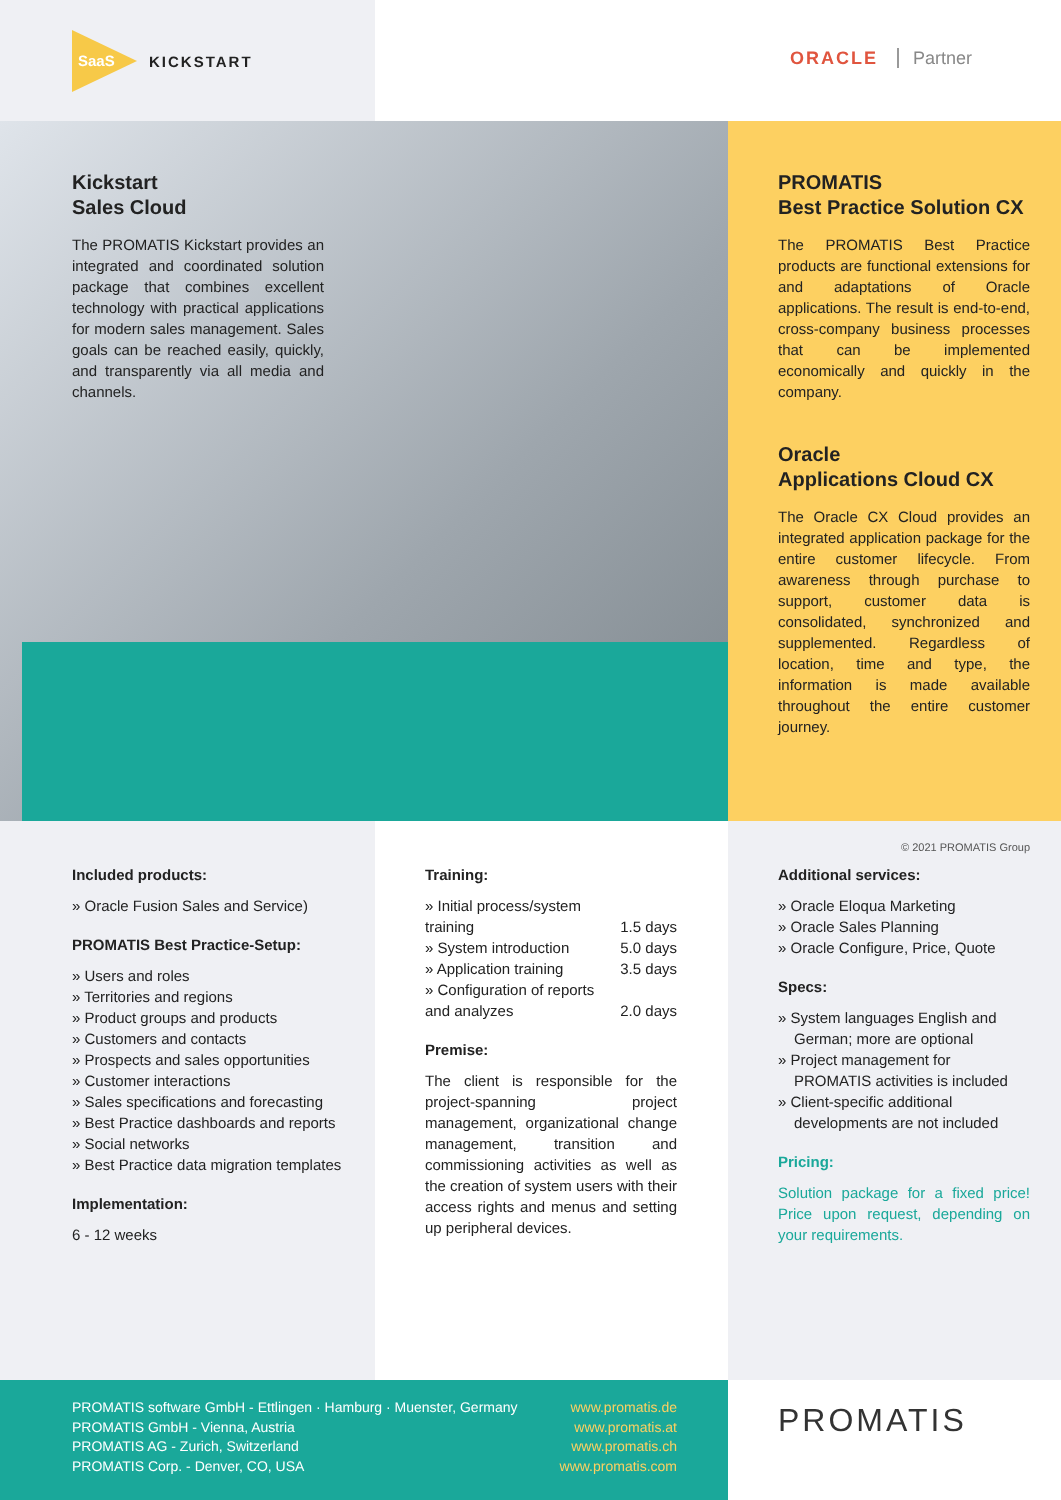SaaS
KICKSTART
ORACLE Partner
Kickstart
Sales Cloud
The PROMATIS Kickstart provides an integrated and coordinated solution package that combines excellent technology with practical applications for modern sales management. Sales goals can be reached easily, quickly, and transparently via all media and channels.
PROMATIS
Best Practice Solution CX
The PROMATIS Best Practice products are functional extensions for and adaptations of Oracle applications. The result is end-to-end, cross-company business processes that can be implemented economically and quickly in the company.
Oracle
Applications Cloud CX
The Oracle CX Cloud provides an integrated application package for the entire customer lifecycle. From awareness through purchase to support, customer data is consolidated, synchronized and supplemented. Regardless of location, time and type, the information is made available throughout the entire customer journey.
© 2021 PROMATIS Group
Included products:
» Oracle Fusion Sales and Service)
PROMATIS Best Practice-Setup:
» Users and roles
» Territories and regions
» Product groups and products
» Customers and contacts
» Prospects and sales opportunities
» Customer interactions
» Sales specifications and forecasting
» Best Practice dashboards and reports
» Social networks
» Best Practice data migration templates
Implementation:
6 - 12 weeks
Training:
» Initial process/system
training 1.5 days
» System introduction 5.0 days
» Application training 3.5 days
» Configuration of reports
and analyzes 2.0 days
Premise:
The client is responsible for the project-spanning project management, organizational change management, transition and commissioning activities as well as the creation of system users with their access rights and menus and setting up peripheral devices.
Additional services:
» Oracle Eloqua Marketing
» Oracle Sales Planning
» Oracle Configure, Price, Quote
Specs:
» System languages English and German; more are optional
» Project management for PROMATIS activities is included
» Client-specific additional developments are not included
Pricing:
Solution package for a fixed price! Price upon request, depending on your requirements.
PROMATIS software GmbH - Ettlingen · Hamburg · Muenster, Germany
PROMATIS GmbH - Vienna, Austria
PROMATIS AG - Zurich, Switzerland
PROMATIS Corp. - Denver, CO, USA
www.promatis.de
www.promatis.at
www.promatis.ch
www.promatis.com
PROMATIS